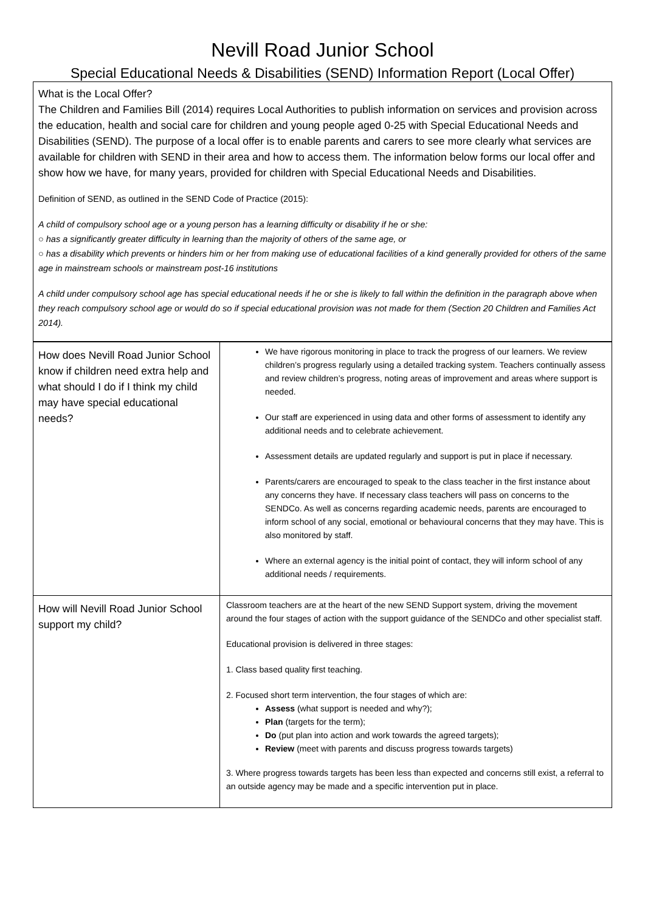Nevill Road Junior School
Special Educational Needs & Disabilities (SEND) Information Report (Local Offer)
What is the Local Offer?
The Children and Families Bill (2014) requires Local Authorities to publish information on services and provision across the education, health and social care for children and young people aged 0-25 with Special Educational Needs and Disabilities (SEND). The purpose of a local offer is to enable parents and carers to see more clearly what services are available for children with SEND in their area and how to access them. The information below forms our local offer and show how we have, for many years, provided for children with Special Educational Needs and Disabilities.
Definition of SEND, as outlined in the SEND Code of Practice (2015):
A child of compulsory school age or a young person has a learning difficulty or disability if he or she:
○ has a significantly greater difficulty in learning than the majority of others of the same age, or
○ has a disability which prevents or hinders him or her from making use of educational facilities of a kind generally provided for others of the same age in mainstream schools or mainstream post-16 institutions
A child under compulsory school age has special educational needs if he or she is likely to fall within the definition in the paragraph above when they reach compulsory school age or would do so if special educational provision was not made for them (Section 20 Children and Families Act 2014).
| How does Nevill Road Junior School know if children need extra help and what should I do if I think my child may have special educational needs? | We have rigorous monitoring in place to track the progress of our learners. We review children’s progress regularly using a detailed tracking system. Teachers continually assess and review children’s progress, noting areas of improvement and areas where support is needed. Our staff are experienced in using data and other forms of assessment to identify any additional needs and to celebrate achievement. Assessment details are updated regularly and support is put in place if necessary. Parents/carers are encouraged to speak to the class teacher in the first instance about any concerns they have. If necessary class teachers will pass on concerns to the SENDCo. As well as concerns regarding academic needs, parents are encouraged to inform school of any social, emotional or behavioural concerns that they may have. This is also monitored by staff. Where an external agency is the initial point of contact, they will inform school of any additional needs / requirements. |
| How will Nevill Road Junior School support my child? | Classroom teachers are at the heart of the new SEND Support system, driving the movement around the four stages of action with the support guidance of the SENDCo and other specialist staff. Educational provision is delivered in three stages: 1. Class based quality first teaching. 2. Focused short term intervention, the four stages of which are: Assess (what support is needed and why?); Plan (targets for the term); Do (put plan into action and work towards the agreed targets); Review (meet with parents and discuss progress towards targets) 3. Where progress towards targets has been less than expected and concerns still exist, a referral to an outside agency may be made and a specific intervention put in place. |